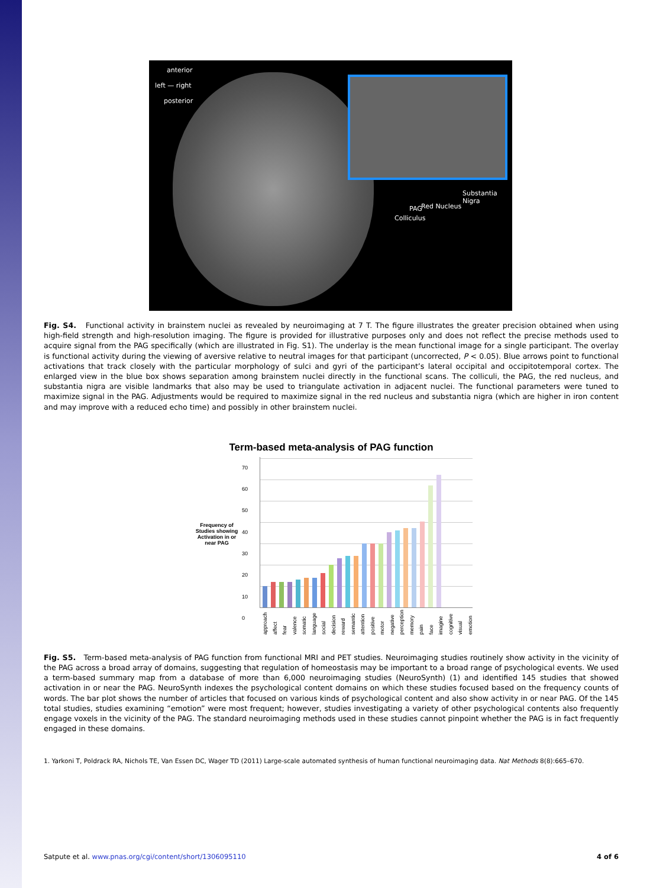anterior
left — right
posterior
Substantia Nigra
Red Nucleus
PAG
Colliculus
Fig. S4. Functional activity in brainstem nuclei as revealed by neuroimaging at 7 T. The figure illustrates the greater precision obtained when using high-field strength and high-resolution imaging. The figure is provided for illustrative purposes only and does not reflect the precise methods used to acquire signal from the PAG specifically (which are illustrated in Fig. S1). The underlay is the mean functional image for a single participant. The overlay is functional activity during the viewing of aversive relative to neutral images for that participant (uncorrected, P < 0.05). Blue arrows point to functional activations that track closely with the particular morphology of sulci and gyri of the participant’s lateral occipital and occipitotemporal cortex. The enlarged view in the blue box shows separation among brainstem nuclei directly in the functional scans. The colliculi, the PAG, the red nucleus, and substantia nigra are visible landmarks that also may be used to triangulate activation in adjacent nuclei. The functional parameters were tuned to maximize signal in the PAG. Adjustments would be required to maximize signal in the red nucleus and substantia nigra (which are higher in iron content and may improve with a reduced echo time) and possibly in other brainstem nuclei.
Term-based meta-analysis of PAG function
Frequency of Studies showing Activation in or near PAG
70
60
50
40
30
20
10
0
approach affect fear valence somatic language social decision reward semantic attention positive motor negative perception memory pain face imagine cognitive visual emotion
Fig. S5. Term-based meta-analysis of PAG function from functional MRI and PET studies. Neuroimaging studies routinely show activity in the vicinity of the PAG across a broad array of domains, suggesting that regulation of homeostasis may be important to a broad range of psychological events. We used a term-based summary map from a database of more than 6,000 neuroimaging studies (NeuroSynth) (1) and identified 145 studies that showed activation in or near the PAG. NeuroSynth indexes the psychological content domains on which these studies focused based on the frequency counts of words. The bar plot shows the number of articles that focused on various kinds of psychological content and also show activity in or near PAG. Of the 145 total studies, studies examining “emotion” were most frequent; however, studies investigating a variety of other psychological contents also frequently engage voxels in the vicinity of the PAG. The standard neuroimaging methods used in these studies cannot pinpoint whether the PAG is in fact frequently engaged in these domains.
1. Yarkoni T, Poldrack RA, Nichols TE, Van Essen DC, Wager TD (2011) Large-scale automated synthesis of human functional neuroimaging data. Nat Methods 8(8):665–670.
Satpute et al. www.pnas.org/cgi/content/short/1306095110 4 of 6